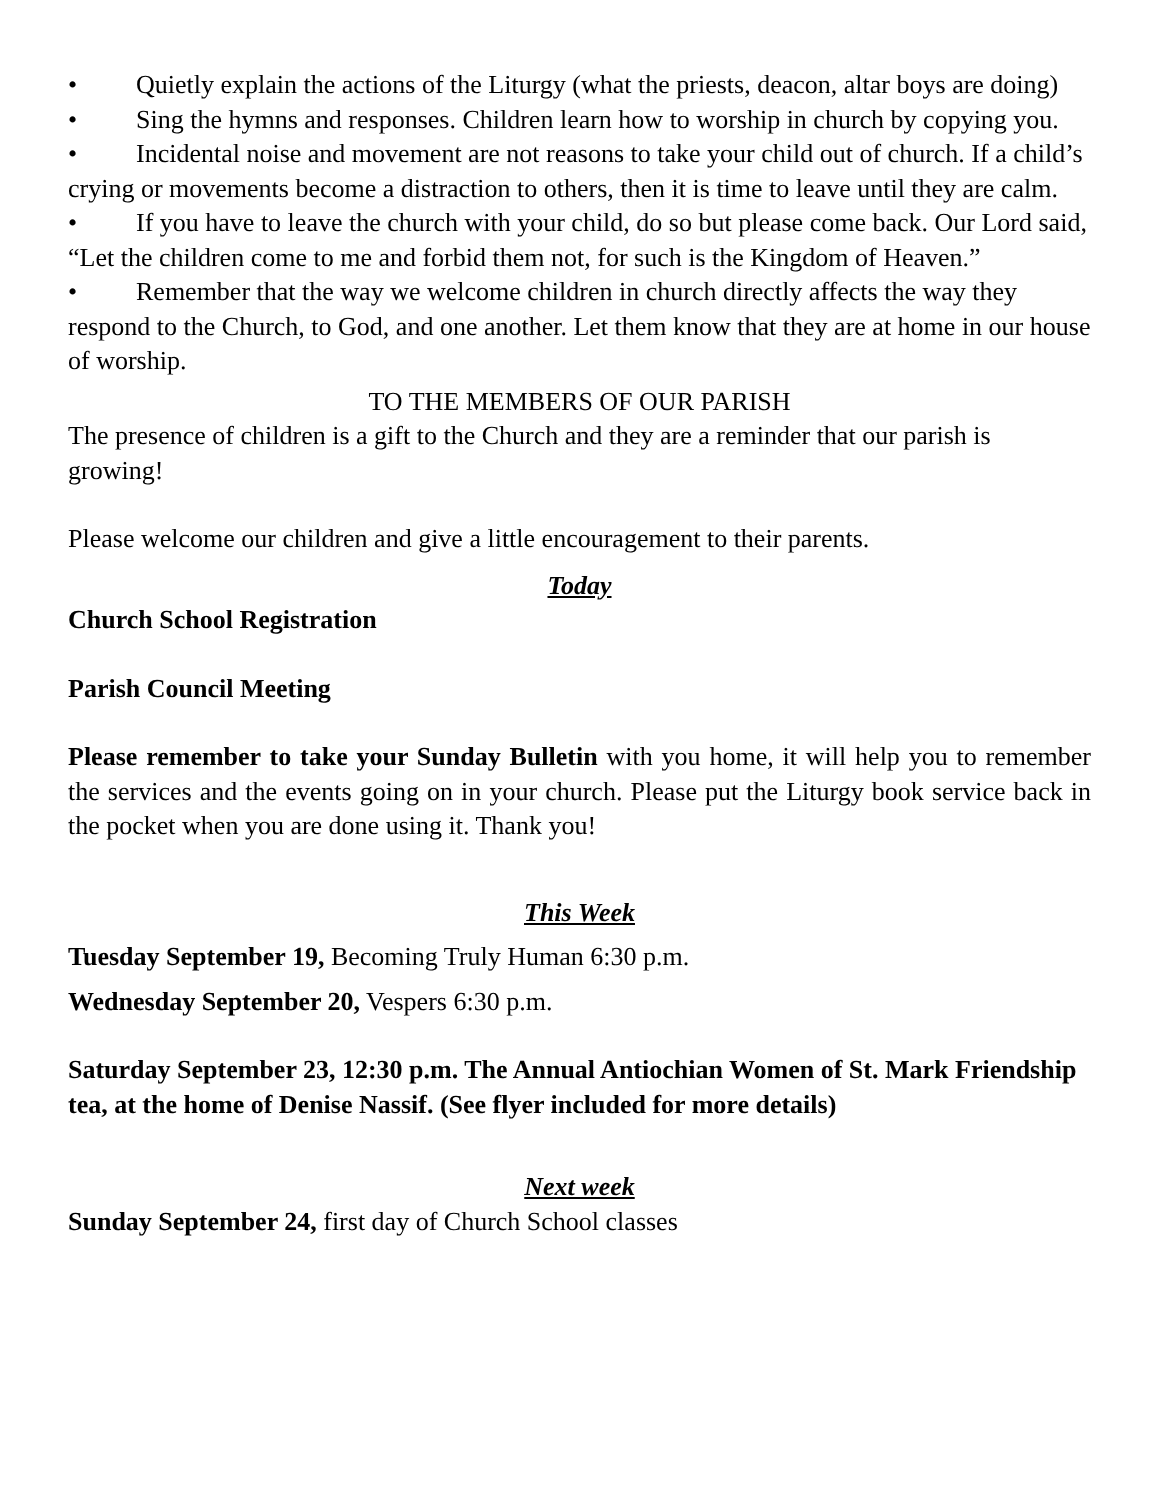• Quietly explain the actions of the Liturgy (what the priests, deacon, altar boys are doing)
• Sing the hymns and responses. Children learn how to worship in church by copying you.
• Incidental noise and movement are not reasons to take your child out of church. If a child’s crying or movements become a distraction to others, then it is time to leave until they are calm.
• If you have to leave the church with your child, do so but please come back. Our Lord said, “Let the children come to me and forbid them not, for such is the Kingdom of Heaven.”
• Remember that the way we welcome children in church directly affects the way they respond to the Church, to God, and one another. Let them know that they are at home in our house of worship.
TO THE MEMBERS OF OUR PARISH
The presence of children is a gift to the Church and they are a reminder that our parish is growing!
Please welcome our children and give a little encouragement to their parents.
Today
Church School Registration
Parish Council Meeting
Please remember to take your Sunday Bulletin with you home, it will help you to remember the services and the events going on in your church. Please put the Liturgy book service back in the pocket when you are done using it. Thank you!
This Week
Tuesday September 19, Becoming Truly Human 6:30 p.m.
Wednesday September 20, Vespers 6:30 p.m.
Saturday September 23, 12:30 p.m. The Annual Antiochian Women of St. Mark Friendship tea, at the home of Denise Nassif. (See flyer included for more details)
Next week
Sunday September 24, first day of Church School classes